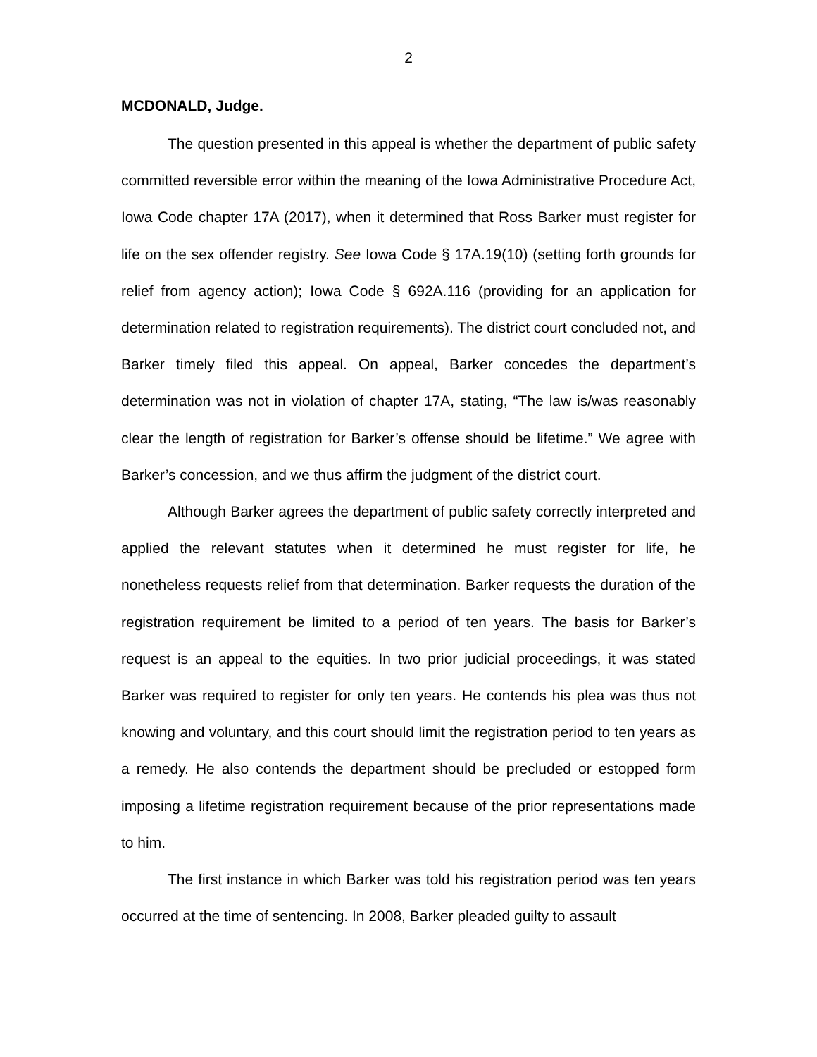2
MCDONALD, Judge.
The question presented in this appeal is whether the department of public safety committed reversible error within the meaning of the Iowa Administrative Procedure Act, Iowa Code chapter 17A (2017), when it determined that Ross Barker must register for life on the sex offender registry. See Iowa Code § 17A.19(10) (setting forth grounds for relief from agency action); Iowa Code § 692A.116 (providing for an application for determination related to registration requirements). The district court concluded not, and Barker timely filed this appeal. On appeal, Barker concedes the department’s determination was not in violation of chapter 17A, stating, “The law is/was reasonably clear the length of registration for Barker’s offense should be lifetime.” We agree with Barker’s concession, and we thus affirm the judgment of the district court.
Although Barker agrees the department of public safety correctly interpreted and applied the relevant statutes when it determined he must register for life, he nonetheless requests relief from that determination. Barker requests the duration of the registration requirement be limited to a period of ten years. The basis for Barker’s request is an appeal to the equities. In two prior judicial proceedings, it was stated Barker was required to register for only ten years. He contends his plea was thus not knowing and voluntary, and this court should limit the registration period to ten years as a remedy. He also contends the department should be precluded or estopped form imposing a lifetime registration requirement because of the prior representations made to him.
The first instance in which Barker was told his registration period was ten years occurred at the time of sentencing. In 2008, Barker pleaded guilty to assault